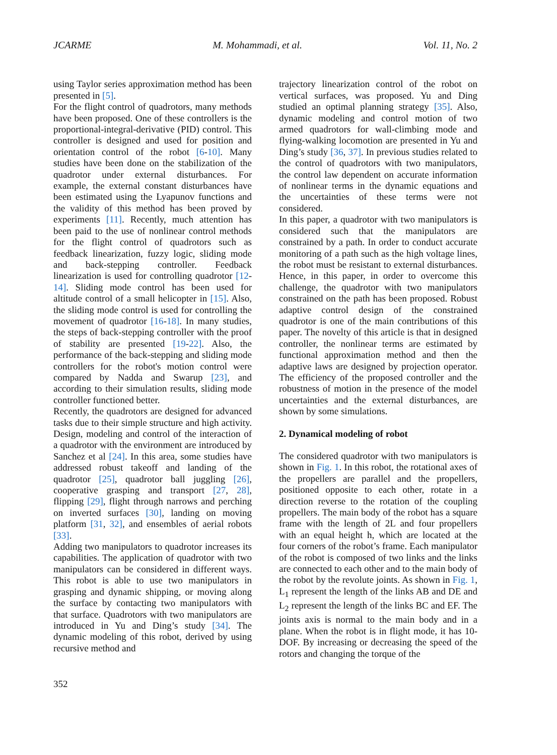JCARME M. Mohammadi, et al. Vol. 11, No. 2
using Taylor series approximation method has been presented in [5].
For the flight control of quadrotors, many methods have been proposed. One of these controllers is the proportional-integral-derivative (PID) control. This controller is designed and used for position and orientation control of the robot [6-10]. Many studies have been done on the stabilization of the quadrotor under external disturbances. For example, the external constant disturbances have been estimated using the Lyapunov functions and the validity of this method has been proved by experiments [11]. Recently, much attention has been paid to the use of nonlinear control methods for the flight control of quadrotors such as feedback linearization, fuzzy logic, sliding mode and back-stepping controller. Feedback linearization is used for controlling quadrotor [12-14]. Sliding mode control has been used for altitude control of a small helicopter in [15]. Also, the sliding mode control is used for controlling the movement of quadrotor [16-18]. In many studies, the steps of back-stepping controller with the proof of stability are presented [19-22]. Also, the performance of the back-stepping and sliding mode controllers for the robot's motion control were compared by Nadda and Swarup [23], and according to their simulation results, sliding mode controller functioned better.
Recently, the quadrotors are designed for advanced tasks due to their simple structure and high activity. Design, modeling and control of the interaction of a quadrotor with the environment are introduced by Sanchez et al [24]. In this area, some studies have addressed robust takeoff and landing of the quadrotor [25], quadrotor ball juggling [26], cooperative grasping and transport [27, 28], flipping [29], flight through narrows and perching on inverted surfaces [30], landing on moving platform [31, 32], and ensembles of aerial robots [33].
Adding two manipulators to quadrotor increases its capabilities. The application of quadrotor with two manipulators can be considered in different ways. This robot is able to use two manipulators in grasping and dynamic shipping, or moving along the surface by contacting two manipulators with that surface. Quadrotors with two manipulators are introduced in Yu and Ding’s study [34]. The dynamic modeling of this robot, derived by using recursive method and
trajectory linearization control of the robot on vertical surfaces, was proposed. Yu and Ding studied an optimal planning strategy [35]. Also, dynamic modeling and control motion of two armed quadrotors for wall-climbing mode and flying-walking locomotion are presented in Yu and Ding’s study [36, 37]. In previous studies related to the control of quadrotors with two manipulators, the control law dependent on accurate information of nonlinear terms in the dynamic equations and the uncertainties of these terms were not considered.
In this paper, a quadrotor with two manipulators is considered such that the manipulators are constrained by a path. In order to conduct accurate monitoring of a path such as the high voltage lines, the robot must be resistant to external disturbances. Hence, in this paper, in order to overcome this challenge, the quadrotor with two manipulators constrained on the path has been proposed. Robust adaptive control design of the constrained quadrotor is one of the main contributions of this paper. The novelty of this article is that in designed controller, the nonlinear terms are estimated by functional approximation method and then the adaptive laws are designed by projection operator. The efficiency of the proposed controller and the robustness of motion in the presence of the model uncertainties and the external disturbances, are shown by some simulations.
2. Dynamical modeling of robot
The considered quadrotor with two manipulators is shown in Fig. 1. In this robot, the rotational axes of the propellers are parallel and the propellers, positioned opposite to each other, rotate in a direction reverse to the rotation of the coupling propellers. The main body of the robot has a square frame with the length of 2L and four propellers with an equal height h, which are located at the four corners of the robot’s frame. Each manipulator of the robot is composed of two links and the links are connected to each other and to the main body of the robot by the revolute joints. As shown in Fig. 1, L<sub>1</sub> represent the length of the links AB and DE and L<sub>2</sub> represent the length of the links BC and EF. The joints axis is normal to the main body and in a plane. When the robot is in flight mode, it has 10-DOF. By increasing or decreasing the speed of the rotors and changing the torque of the
352